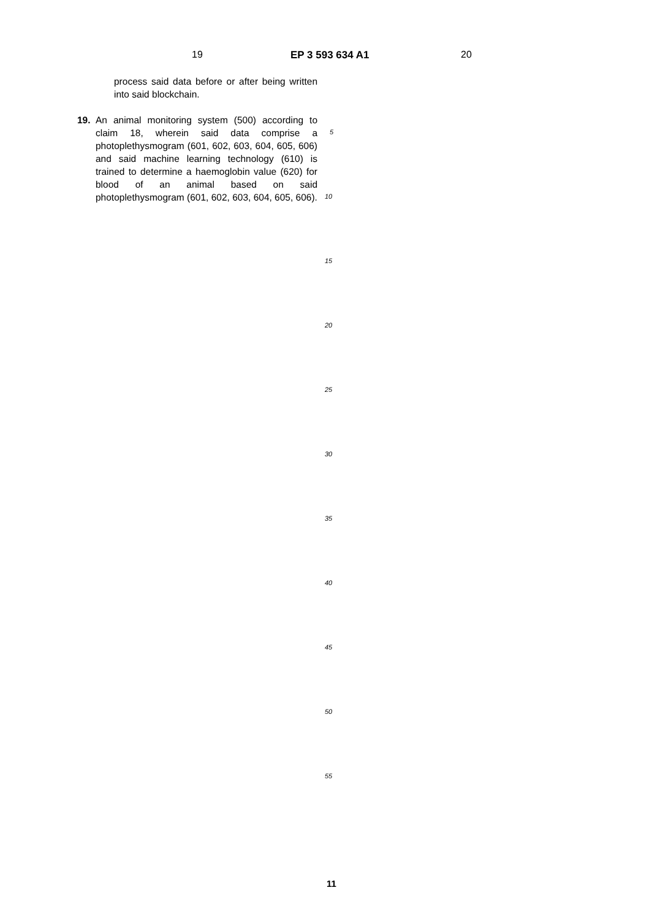19 EP 3 593 634 A1 20
process said data before or after being written into said blockchain.
19. An animal monitoring system (500) according to claim 18, wherein said data comprise a photoplethysmogram (601, 602, 603, 604, 605, 606) and said machine learning technology (610) is trained to determine a haemoglobin value (620) for blood of an animal based on said photoplethysmogram (601, 602, 603, 604, 605, 606).
5
10
15
20
25
30
35
40
45
50
55
11